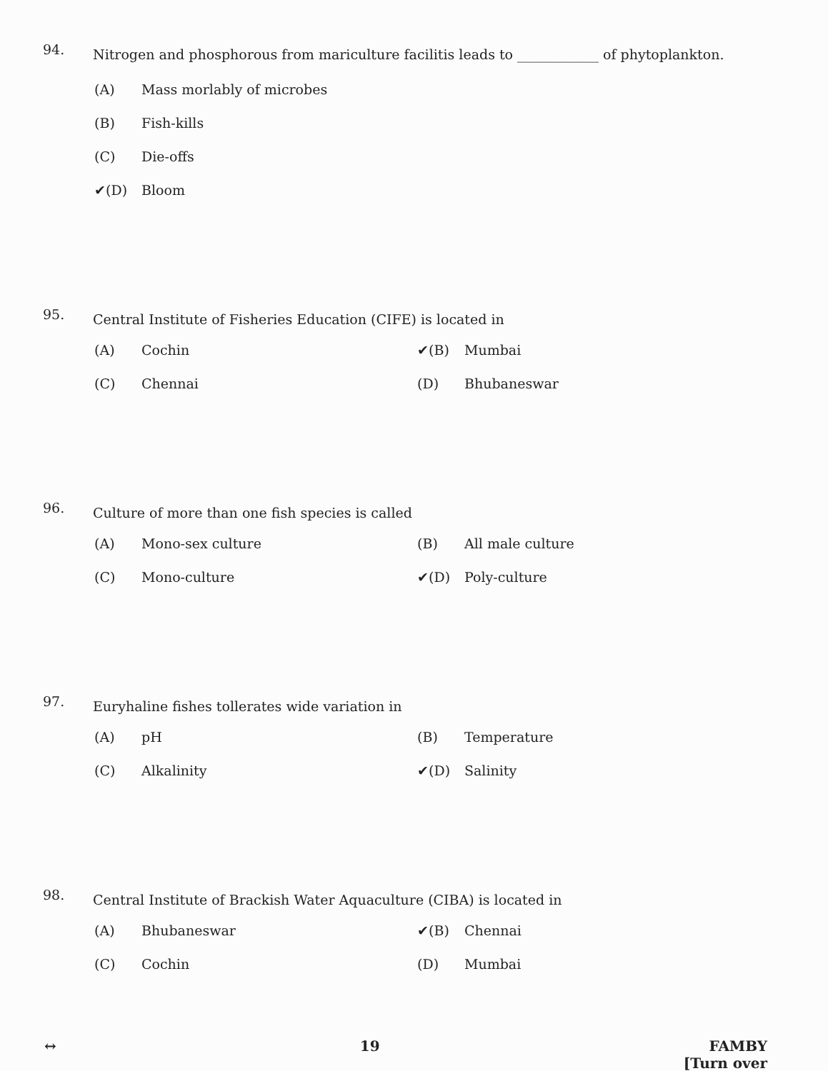94. Nitrogen and phosphorous from mariculture facilitis leads to ____________ of phytoplankton.
(A) Mass morlably of microbes
(B) Fish-kills
(C) Die-offs
✔(D) Bloom
95. Central Institute of Fisheries Education (CIFE) is located in
(A) Cochin ✔(B) Mumbai
(C) Chennai (D) Bhubaneswar
96. Culture of more than one fish species is called
(A) Mono-sex culture (B) All male culture
(C) Mono-culture ✔(D) Poly-culture
97. Euryhaline fishes tollerates wide variation in
(A) pH (B) Temperature
(C) Alkalinity ✔(D) Salinity
98. Central Institute of Brackish Water Aquaculture (CIBA) is located in
(A) Bhubaneswar ✔(B) Chennai
(C) Cochin (D) Mumbai
↔ 19 FAMBY
[Turn over